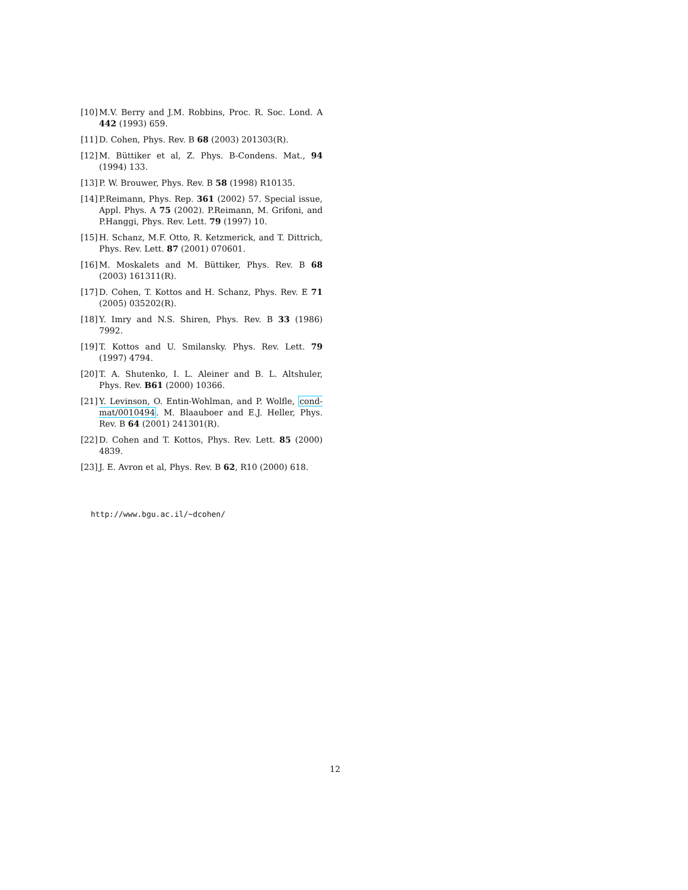[10] M.V. Berry and J.M. Robbins, Proc. R. Soc. Lond. A 442 (1993) 659.
[11] D. Cohen, Phys. Rev. B 68 (2003) 201303(R).
[12] M. Büttiker et al, Z. Phys. B-Condens. Mat., 94 (1994) 133.
[13] P. W. Brouwer, Phys. Rev. B 58 (1998) R10135.
[14] P.Reimann, Phys. Rep. 361 (2002) 57. Special issue, Appl. Phys. A 75 (2002). P.Reimann, M. Grifoni, and P.Hanggi, Phys. Rev. Lett. 79 (1997) 10.
[15] H. Schanz, M.F. Otto, R. Ketzmerick, and T. Dittrich, Phys. Rev. Lett. 87 (2001) 070601.
[16] M. Moskalets and M. Büttiker, Phys. Rev. B 68 (2003) 161311(R).
[17] D. Cohen, T. Kottos and H. Schanz, Phys. Rev. E 71 (2005) 035202(R).
[18] Y. Imry and N.S. Shiren, Phys. Rev. B 33 (1986) 7992.
[19] T. Kottos and U. Smilansky. Phys. Rev. Lett. 79 (1997) 4794.
[20] T. A. Shutenko, I. L. Aleiner and B. L. Altshuler, Phys. Rev. B61 (2000) 10366.
[21] Y. Levinson, O. Entin-Wohlman, and P. Wolfle, cond-mat/0010494. M. Blaauboer and E.J. Heller, Phys. Rev. B 64 (2001) 241301(R).
[22] D. Cohen and T. Kottos, Phys. Rev. Lett. 85 (2000) 4839.
[23] J. E. Avron et al, Phys. Rev. B 62, R10 (2000) 618.
http://www.bgu.ac.il/∼dcohen/
12